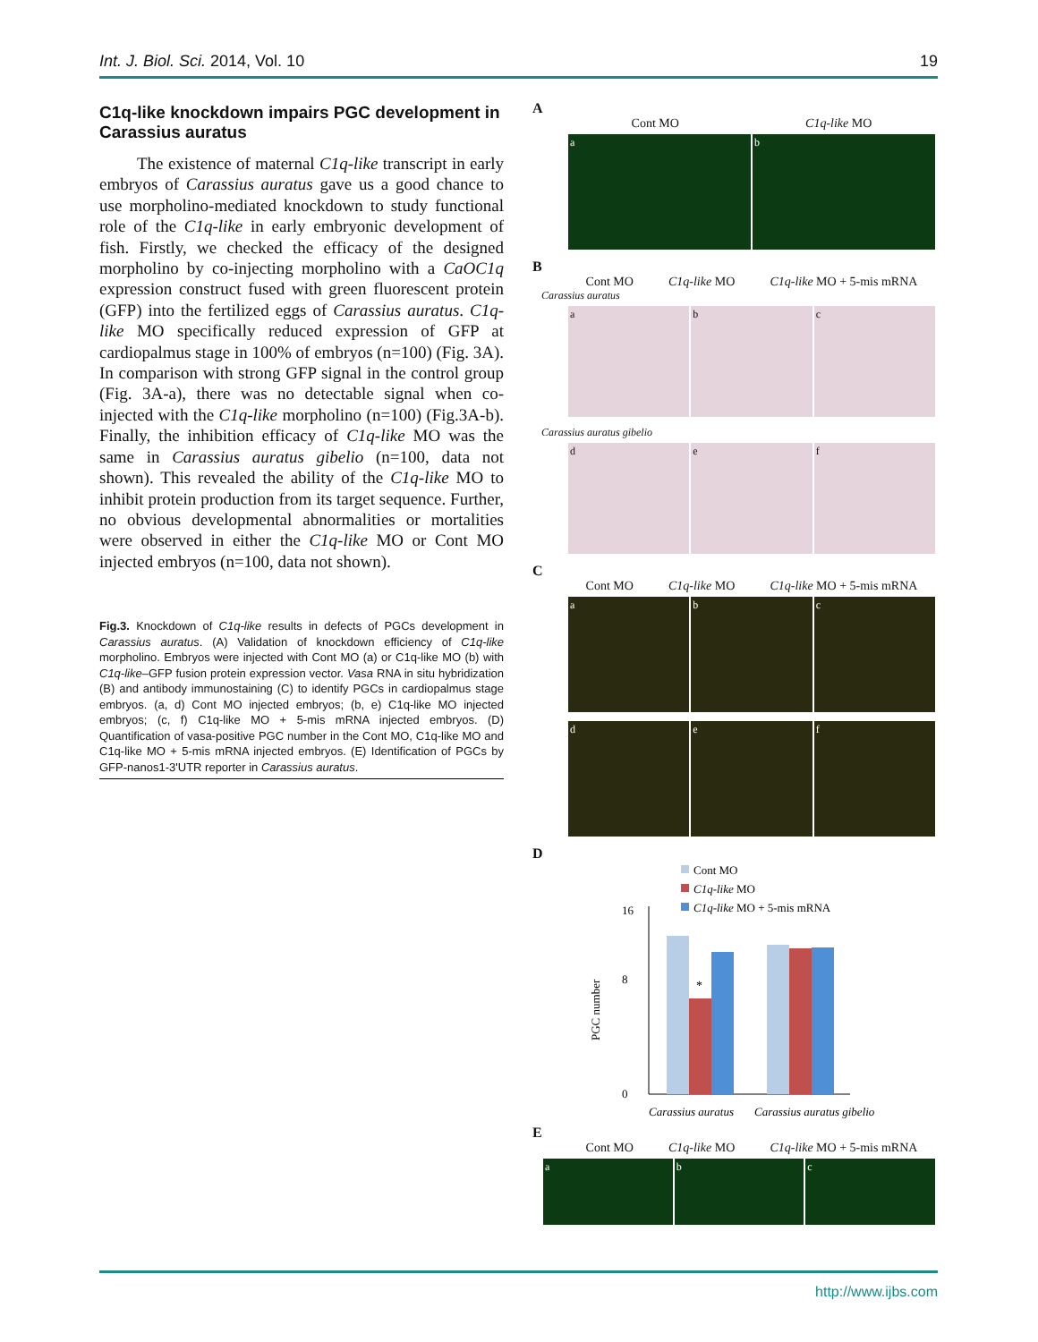Int. J. Biol. Sci. 2014, Vol. 10 19
C1q-like knockdown impairs PGC development in Carassius auratus
The existence of maternal C1q-like transcript in early embryos of Carassius auratus gave us a good chance to use morpholino-mediated knockdown to study functional role of the C1q-like in early embryonic development of fish. Firstly, we checked the efficacy of the designed morpholino by co-injecting morpholino with a CaOC1q expression construct fused with green fluorescent protein (GFP) into the fertilized eggs of Carassius auratus. C1q-like MO specifically reduced expression of GFP at cardiopalmus stage in 100% of embryos (n=100) (Fig. 3A). In comparison with strong GFP signal in the control group (Fig. 3A-a), there was no detectable signal when co-injected with the C1q-like morpholino (n=100) (Fig.3A-b). Finally, the inhibition efficacy of C1q-like MO was the same in Carassius auratus gibelio (n=100, data not shown). This revealed the ability of the C1q-like MO to inhibit protein production from its target sequence. Further, no obvious developmental abnormalities or mortalities were observed in either the C1q-like MO or Cont MO injected embryos (n=100, data not shown).
Fig.3. Knockdown of C1q-like results in defects of PGCs development in Carassius auratus. (A) Validation of knockdown efficiency of C1q-like morpholino. Embryos were injected with Cont MO (a) or C1q-like MO (b) with C1q-like–GFP fusion protein expression vector. Vasa RNA in situ hybridization (B) and antibody immunostaining (C) to identify PGCs in cardiopalmus stage embryos. (a, d) Cont MO injected embryos; (b, e) C1q-like MO injected embryos; (c, f) C1q-like MO + 5-mis mRNA injected embryos. (D) Quantification of vasa-positive PGC number in the Cont MO, C1q-like MO and C1q-like MO + 5-mis mRNA injected embryos. (E) Identification of PGCs by GFP-nanos1-3'UTR reporter in Carassius auratus.
A
Cont MO C1q-like MO
a b
B
Cont MO C1q-like MO C1q-like MO + 5-mis mRNA
Carassius auratus
a b c
Carassius auratus gibelio
d e f
C
Cont MO C1q-like MO C1q-like MO + 5-mis mRNA
a b c
d e f
D
Cont MO
C1q-like MO
C1q-like MO + 5-mis mRNA
PGC number
0
16
8
*
Carassius auratus
Carassius auratus gibelio
E
Cont MO C1q-like MO C1q-like MO + 5-mis mRNA
a b c
http://www.ijbs.com